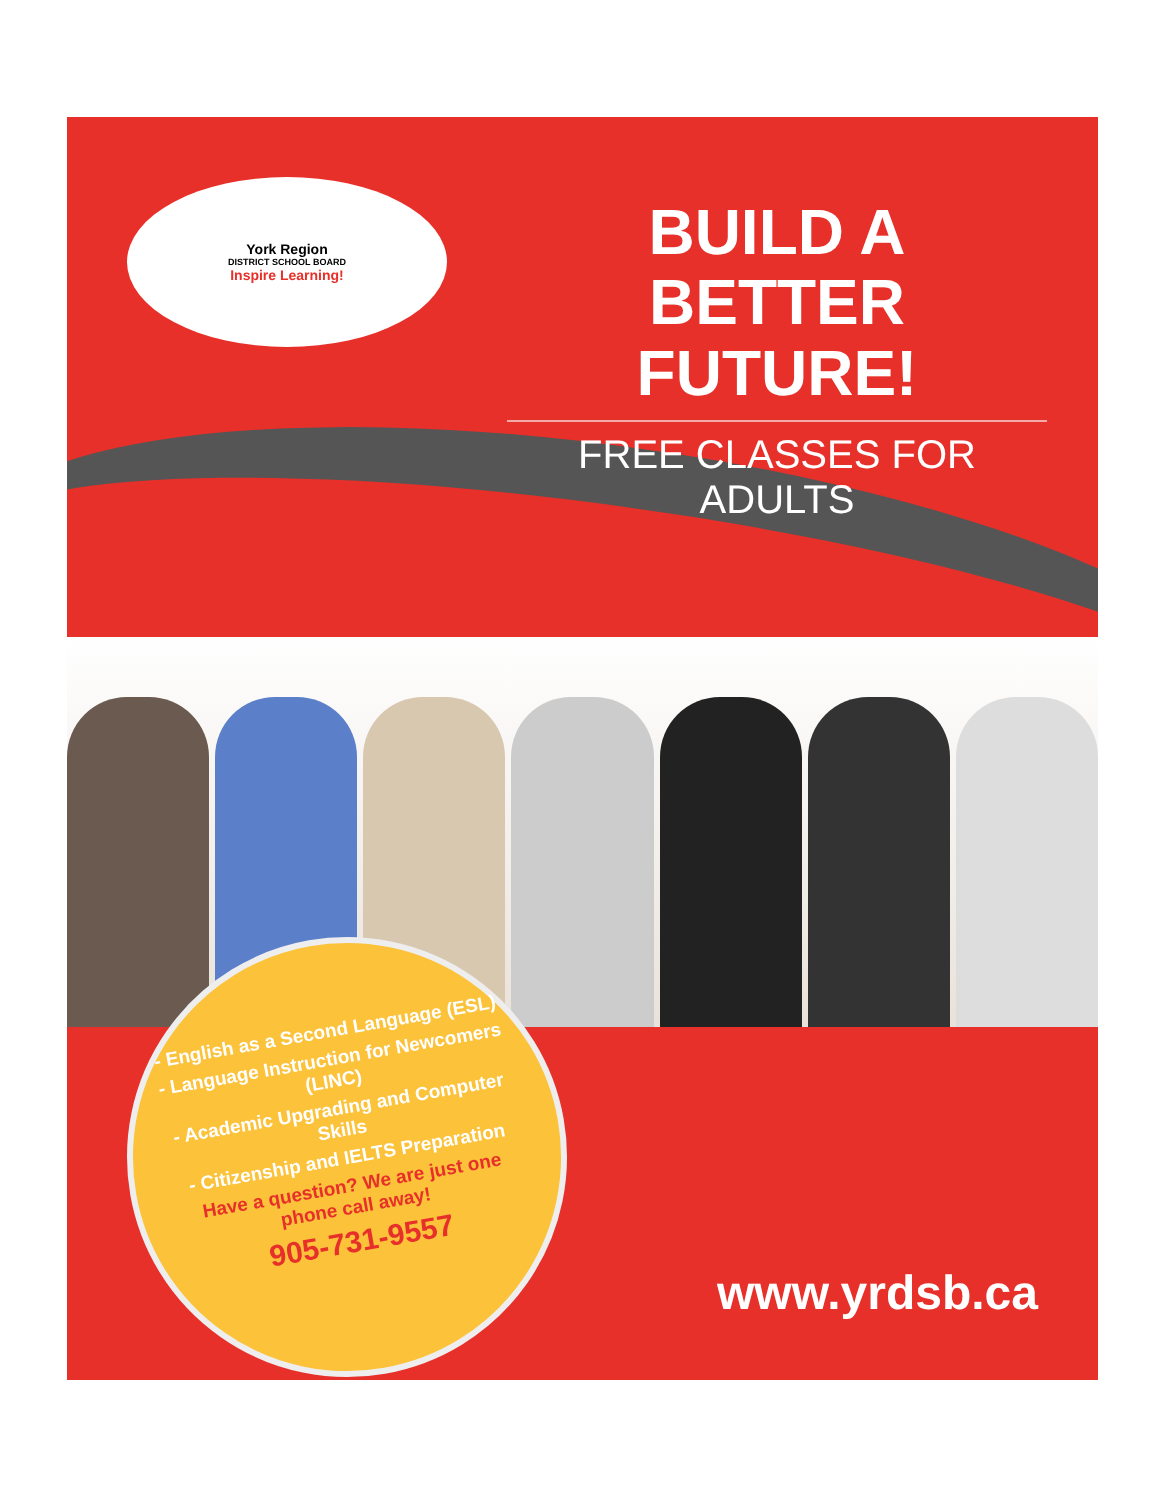York Region
DISTRICT SCHOOL BOARD
Inspire Learning!
BUILD A
BETTER FUTURE!
FREE CLASSES FOR ADULTS
- English as a Second Language (ESL)
- Language Instruction for Newcomers (LINC)
- Academic Upgrading and Computer Skills
- Citizenship and IELTS Preparation
Have a question? We are just one phone call away!
905-731-9557
www.yrdsb.ca